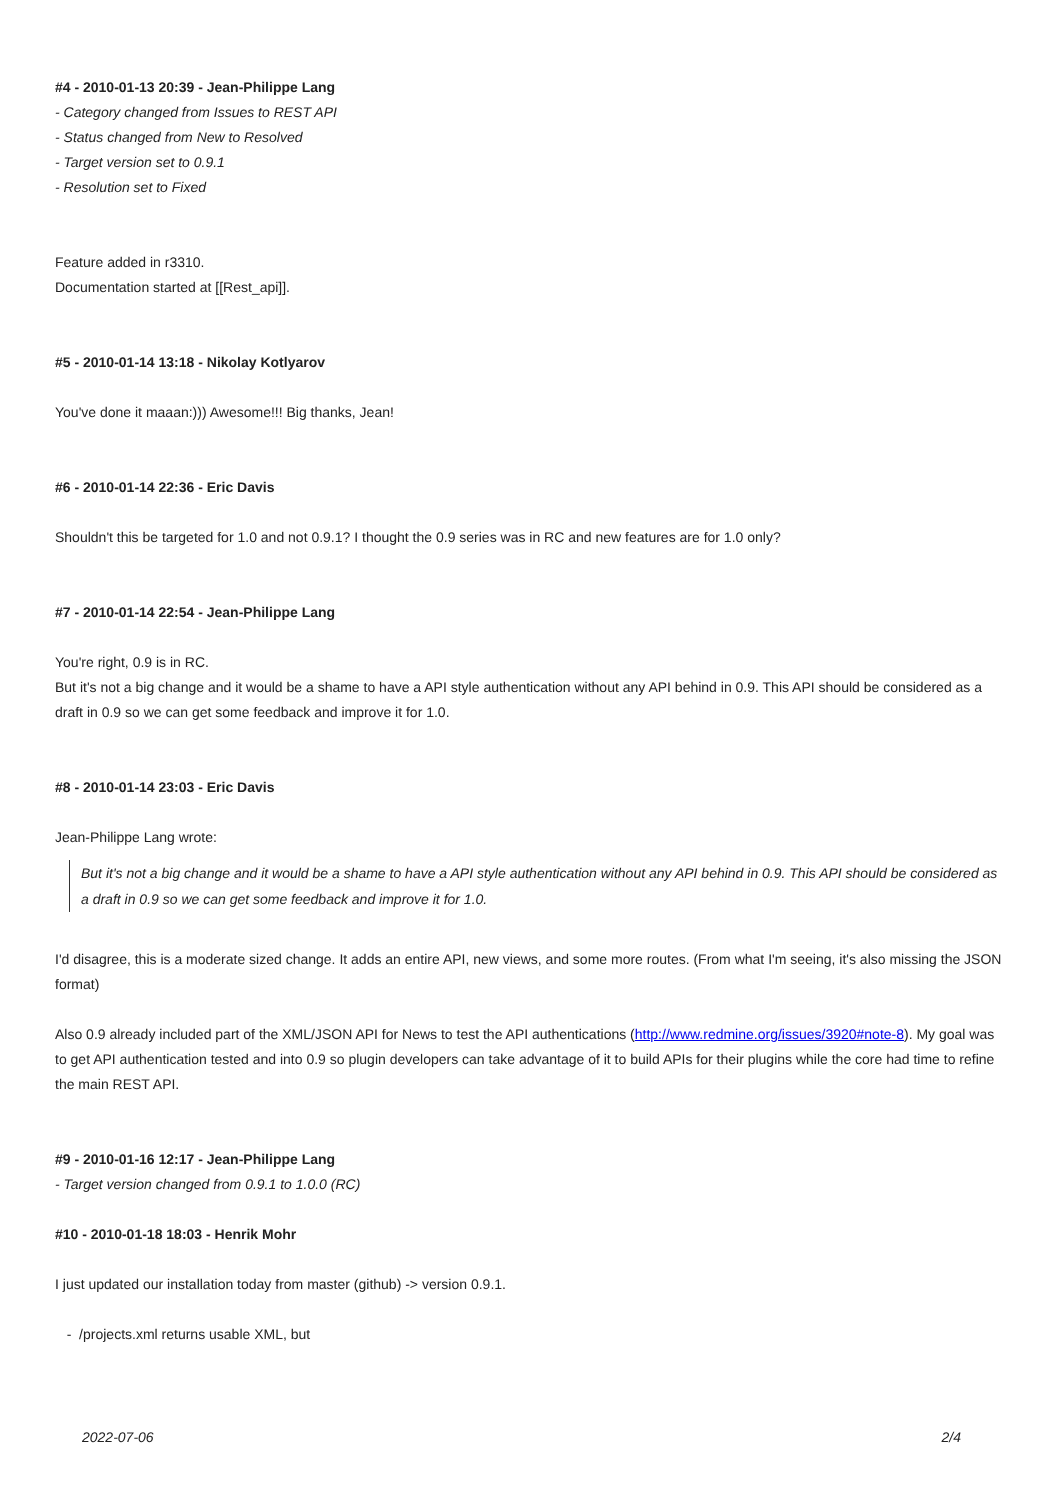#4 - 2010-01-13 20:39 - Jean-Philippe Lang
- Category changed from Issues to REST API
- Status changed from New to Resolved
- Target version set to 0.9.1
- Resolution set to Fixed
Feature added in r3310.
Documentation started at [[Rest_api]].
#5 - 2010-01-14 13:18 - Nikolay Kotlyarov
You've done it maaan:))) Awesome!!! Big thanks, Jean!
#6 - 2010-01-14 22:36 - Eric Davis
Shouldn't this be targeted for 1.0 and not 0.9.1? I thought the 0.9 series was in RC and new features are for 1.0 only?
#7 - 2010-01-14 22:54 - Jean-Philippe Lang
You're right, 0.9 is in RC.
But it's not a big change and it would be a shame to have a API style authentication without any API behind in 0.9. This API should be considered as a draft in 0.9 so we can get some feedback and improve it for 1.0.
#8 - 2010-01-14 23:03 - Eric Davis
Jean-Philippe Lang wrote:
But it's not a big change and it would be a shame to have a API style authentication without any API behind in 0.9. This API should be considered as a draft in 0.9 so we can get some feedback and improve it for 1.0.
I'd disagree, this is a moderate sized change. It adds an entire API, new views, and some more routes. (From what I'm seeing, it's also missing the JSON format)
Also 0.9 already included part of the XML/JSON API for News to test the API authentications (http://www.redmine.org/issues/3920#note-8). My goal was to get API authentication tested and into 0.9 so plugin developers can take advantage of it to build APIs for their plugins while the core had time to refine the main REST API.
#9 - 2010-01-16 12:17 - Jean-Philippe Lang
- Target version changed from 0.9.1 to 1.0.0 (RC)
#10 - 2010-01-18 18:03 - Henrik Mohr
I just updated our installation today from master (github) -> version 0.9.1.
- /projects.xml returns usable XML, but
2022-07-06 2/4